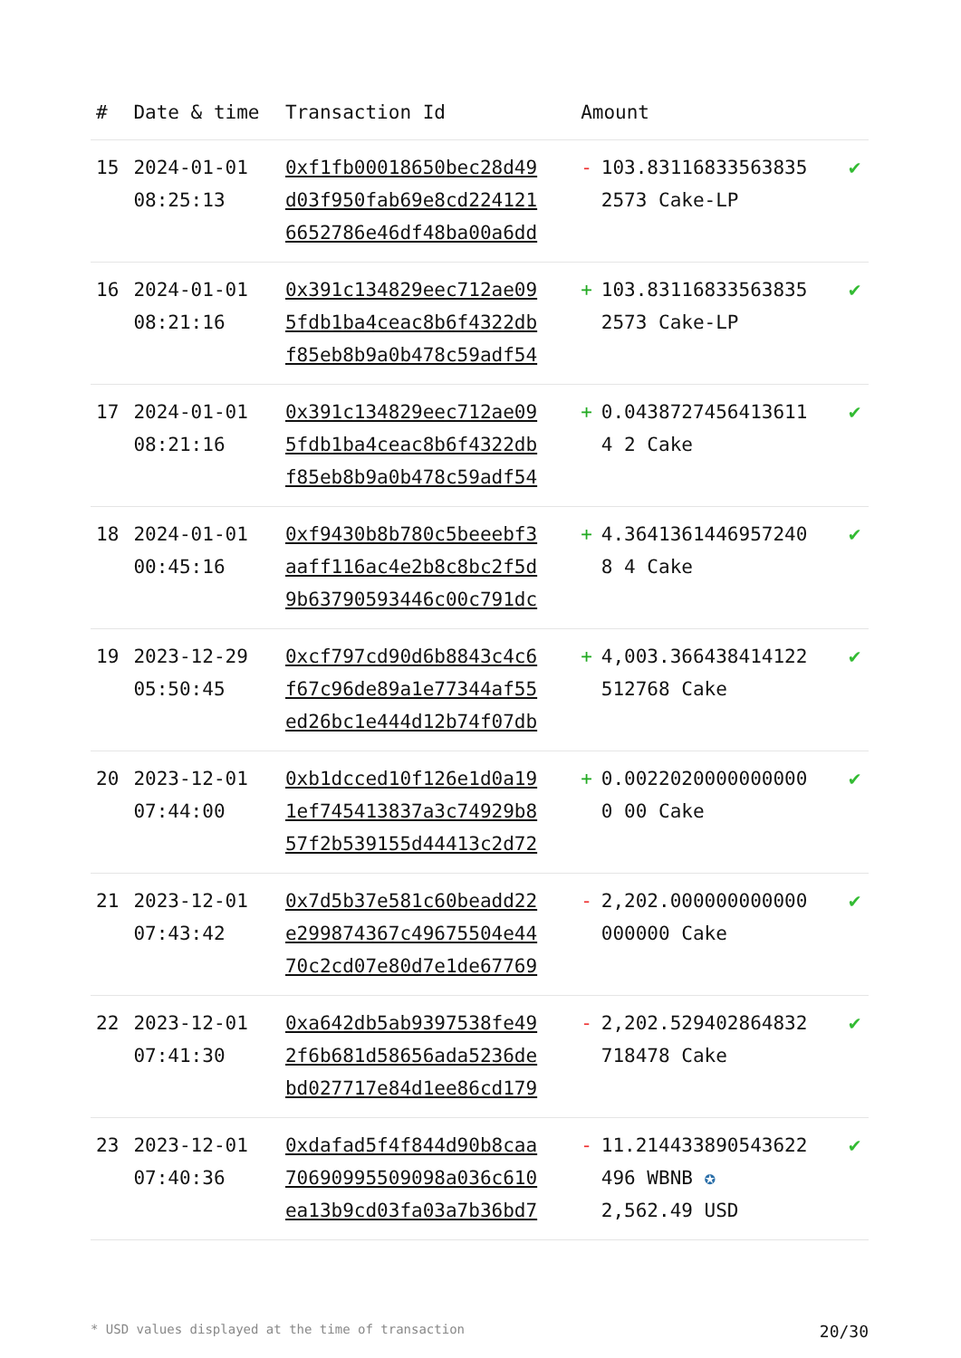| # | Date & time | Transaction Id | Amount | |
| --- | --- | --- | --- | --- |
| 15 | 2024-01-01 08:25:13 | 0xf1fb00018650bec28d49d03f950fab69e8cd2241216652786e46df48ba00a6dd | - 103.831168335638352573 Cake-LP | ✔ |
| 16 | 2024-01-01 08:21:16 | 0x391c134829eec712ae095fdb1ba4ceac8b6f4322dbf85eb8b9a0b478c59adf54 | + 103.831168335638352573 Cake-LP | ✔ |
| 17 | 2024-01-01 08:21:16 | 0x391c134829eec712ae095fdb1ba4ceac8b6f4322dbf85eb8b9a0b478c59adf54 | + 0.04387274564136114 2 Cake | ✔ |
| 18 | 2024-01-01 00:45:16 | 0xf9430b8b780c5beeebf3aaff116ac4e2b8c8bc2f5d9b63790593446c00c791dc | + 4.36413614469572408 4 Cake | ✔ |
| 19 | 2023-12-29 05:50:45 | 0xcf797cd90d6b8843c4c6f67c96de89a1e77344af55ed26bc1e444d12b74f07db | + 4,003.366438414122 512768 Cake | ✔ |
| 20 | 2023-12-01 07:44:00 | 0xb1dcced10f126e1d0a191ef745413837a3c74929b857f2b539155d44413c2d72 | + 0.00220200000000000 00 Cake | ✔ |
| 21 | 2023-12-01 07:43:42 | 0x7d5b37e581c60beadd22e299874367c49675504e4470c2cd07e80d7e1de67769 | - 2,202.000000000000 000000 Cake | ✔ |
| 22 | 2023-12-01 07:41:30 | 0xa642db5ab9397538fe492f6b681d58656ada5236debd027717e84d1ee86cd179 | - 2,202.529402864832 718478 Cake | ✔ |
| 23 | 2023-12-01 07:40:36 | 0xdafad5f4f844d90b8caa70690995509098a036c610ea13b9cd03fa03a7b36bd7 | - 11.214433890543622 496 WBNB ✪ 2,562.49 USD | ✔ |
* USD values displayed at the time of transaction 20/30